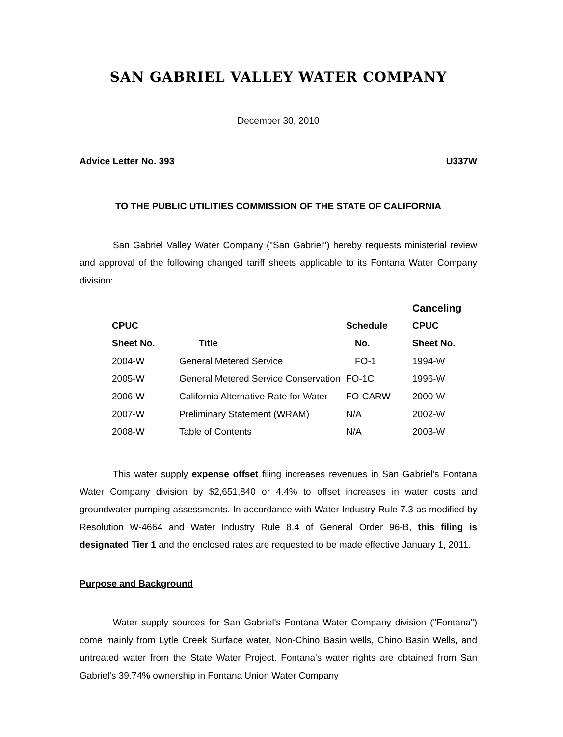SAN GABRIEL VALLEY WATER COMPANY
December 30, 2010
Advice Letter No. 393 U337W
TO THE PUBLIC UTILITIES COMMISSION OF THE STATE OF CALIFORNIA
San Gabriel Valley Water Company ("San Gabriel") hereby requests ministerial review and approval of the following changed tariff sheets applicable to its Fontana Water Company division:
| | | | Canceling |
| --- | --- | --- | --- |
| CPUC | | Schedule | CPUC |
| Sheet No. | Title | No. | Sheet No. |
| 2004-W | General Metered Service | FO-1 | 1994-W |
| 2005-W | General Metered Service Conservation | FO-1C | 1996-W |
| 2006-W | California Alternative Rate for Water | FO-CARW | 2000-W |
| 2007-W | Preliminary Statement (WRAM) | N/A | 2002-W |
| 2008-W | Table of Contents | N/A | 2003-W |
This water supply expense offset filing increases revenues in San Gabriel's Fontana Water Company division by $2,651,840 or 4.4% to offset increases in water costs and groundwater pumping assessments. In accordance with Water Industry Rule 7.3 as modified by Resolution W-4664 and Water Industry Rule 8.4 of General Order 96-B, this filing is designated Tier 1 and the enclosed rates are requested to be made effective January 1, 2011.
Purpose and Background
Water supply sources for San Gabriel's Fontana Water Company division ("Fontana") come mainly from Lytle Creek Surface water, Non-Chino Basin wells, Chino Basin Wells, and untreated water from the State Water Project. Fontana's water rights are obtained from San Gabriel's 39.74% ownership in Fontana Union Water Company